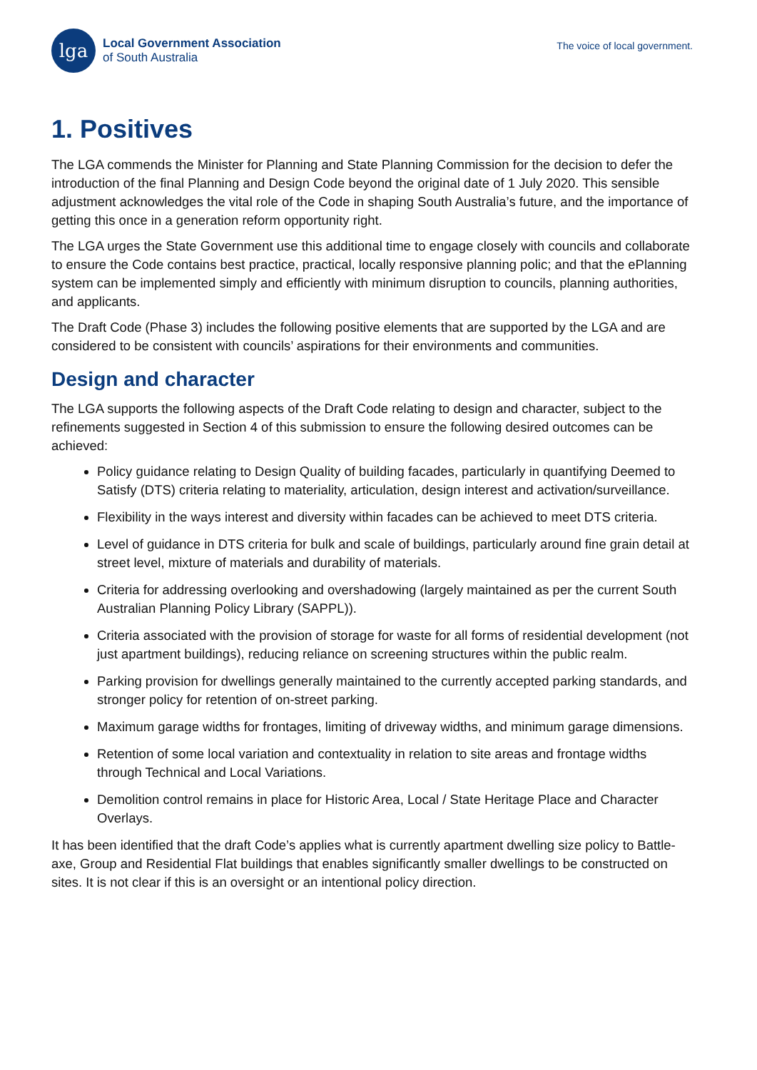lga
Local Government Association
of South Australia
The voice of local government.
1. Positives
The LGA commends the Minister for Planning and State Planning Commission for the decision to defer the introduction of the final Planning and Design Code beyond the original date of 1 July 2020. This sensible adjustment acknowledges the vital role of the Code in shaping South Australia’s future, and the importance of getting this once in a generation reform opportunity right.
The LGA urges the State Government use this additional time to engage closely with councils and collaborate to ensure the Code contains best practice, practical, locally responsive planning polic; and that the ePlanning system can be implemented simply and efficiently with minimum disruption to councils, planning authorities, and applicants.
The Draft Code (Phase 3) includes the following positive elements that are supported by the LGA and are considered to be consistent with councils’ aspirations for their environments and communities.
Design and character
The LGA supports the following aspects of the Draft Code relating to design and character, subject to the refinements suggested in Section 4 of this submission to ensure the following desired outcomes can be achieved:
Policy guidance relating to Design Quality of building facades, particularly in quantifying Deemed to Satisfy (DTS) criteria relating to materiality, articulation, design interest and activation/surveillance.
Flexibility in the ways interest and diversity within facades can be achieved to meet DTS criteria.
Level of guidance in DTS criteria for bulk and scale of buildings, particularly around fine grain detail at street level, mixture of materials and durability of materials.
Criteria for addressing overlooking and overshadowing (largely maintained as per the current South Australian Planning Policy Library (SAPPL)).
Criteria associated with the provision of storage for waste for all forms of residential development (not just apartment buildings), reducing reliance on screening structures within the public realm.
Parking provision for dwellings generally maintained to the currently accepted parking standards, and stronger policy for retention of on-street parking.
Maximum garage widths for frontages, limiting of driveway widths, and minimum garage dimensions.
Retention of some local variation and contextuality in relation to site areas and frontage widths through Technical and Local Variations.
Demolition control remains in place for Historic Area, Local / State Heritage Place and Character Overlays.
It has been identified that the draft Code’s applies what is currently apartment dwelling size policy to Battle-axe, Group and Residential Flat buildings that enables significantly smaller dwellings to be constructed on sites. It is not clear if this is an oversight or an intentional policy direction.